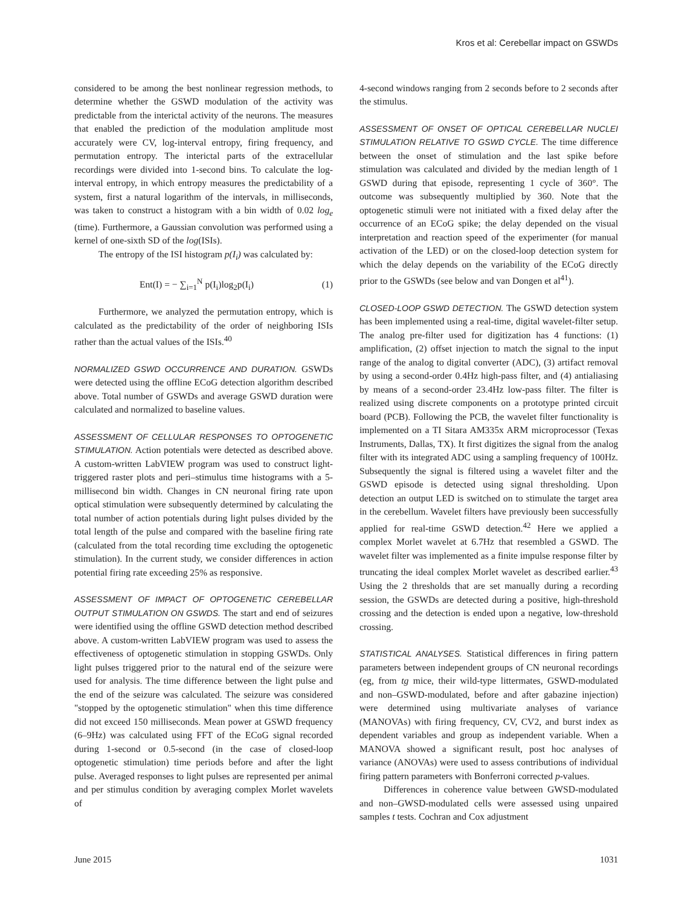Kros et al: Cerebellar impact on GSWDs
considered to be among the best nonlinear regression methods, to determine whether the GSWD modulation of the activity was predictable from the interictal activity of the neurons. The measures that enabled the prediction of the modulation amplitude most accurately were CV, log-interval entropy, firing frequency, and permutation entropy. The interictal parts of the extracellular recordings were divided into 1-second bins. To calculate the log-interval entropy, in which entropy measures the predictability of a system, first a natural logarithm of the intervals, in milliseconds, was taken to construct a histogram with a bin width of 0.02 log<sub>e</sub> (time). Furthermore, a Gaussian convolution was performed using a kernel of one-sixth SD of the log(ISIs).
The entropy of the ISI histogram p(I<sub>i</sub>) was calculated by:
Ent(I) = − ∑<sub>i=1</sub><sup>N</sup> p(I<sub>i</sub>)log<sub>2</sub>p(I<sub>i</sub>) (1)
Furthermore, we analyzed the permutation entropy, which is calculated as the predictability of the order of neighboring ISIs rather than the actual values of the ISIs.<sup>40</sup>
NORMALIZED GSWD OCCURRENCE AND DURATION. GSWDs were detected using the offline ECoG detection algorithm described above. Total number of GSWDs and average GSWD duration were calculated and normalized to baseline values.
ASSESSMENT OF CELLULAR RESPONSES TO OPTOGENETIC STIMULATION. Action potentials were detected as described above. A custom-written LabVIEW program was used to construct light-triggered raster plots and peri–stimulus time histograms with a 5-millisecond bin width. Changes in CN neuronal firing rate upon optical stimulation were subsequently determined by calculating the total number of action potentials during light pulses divided by the total length of the pulse and compared with the baseline firing rate (calculated from the total recording time excluding the optogenetic stimulation). In the current study, we consider differences in action potential firing rate exceeding 25% as responsive.
ASSESSMENT OF IMPACT OF OPTOGENETIC CEREBELLAR OUTPUT STIMULATION ON GSWDS. The start and end of seizures were identified using the offline GSWD detection method described above. A custom-written LabVIEW program was used to assess the effectiveness of optogenetic stimulation in stopping GSWDs. Only light pulses triggered prior to the natural end of the seizure were used for analysis. The time difference between the light pulse and the end of the seizure was calculated. The seizure was considered "stopped by the optogenetic stimulation" when this time difference did not exceed 150 milliseconds. Mean power at GSWD frequency (6–9Hz) was calculated using FFT of the ECoG signal recorded during 1-second or 0.5-second (in the case of closed-loop optogenetic stimulation) time periods before and after the light pulse. Averaged responses to light pulses are represented per animal and per stimulus condition by averaging complex Morlet wavelets of
4-second windows ranging from 2 seconds before to 2 seconds after the stimulus.
ASSESSMENT OF ONSET OF OPTICAL CEREBELLAR NUCLEI STIMULATION RELATIVE TO GSWD CYCLE. The time difference between the onset of stimulation and the last spike before stimulation was calculated and divided by the median length of 1 GSWD during that episode, representing 1 cycle of 360°. The outcome was subsequently multiplied by 360. Note that the optogenetic stimuli were not initiated with a fixed delay after the occurrence of an ECoG spike; the delay depended on the visual interpretation and reaction speed of the experimenter (for manual activation of the LED) or on the closed-loop detection system for which the delay depends on the variability of the ECoG directly prior to the GSWDs (see below and van Dongen et al<sup>41</sup>).
CLOSED-LOOP GSWD DETECTION. The GSWD detection system has been implemented using a real-time, digital wavelet-filter setup. The analog pre-filter used for digitization has 4 functions: (1) amplification, (2) offset injection to match the signal to the input range of the analog to digital converter (ADC), (3) artifact removal by using a second-order 0.4Hz high-pass filter, and (4) antialiasing by means of a second-order 23.4Hz low-pass filter. The filter is realized using discrete components on a prototype printed circuit board (PCB). Following the PCB, the wavelet filter functionality is implemented on a TI Sitara AM335x ARM microprocessor (Texas Instruments, Dallas, TX). It first digitizes the signal from the analog filter with its integrated ADC using a sampling frequency of 100Hz. Subsequently the signal is filtered using a wavelet filter and the GSWD episode is detected using signal thresholding. Upon detection an output LED is switched on to stimulate the target area in the cerebellum. Wavelet filters have previously been successfully applied for real-time GSWD detection.<sup>42</sup> Here we applied a complex Morlet wavelet at 6.7Hz that resembled a GSWD. The wavelet filter was implemented as a finite impulse response filter by truncating the ideal complex Morlet wavelet as described earlier.<sup>43</sup> Using the 2 thresholds that are set manually during a recording session, the GSWDs are detected during a positive, high-threshold crossing and the detection is ended upon a negative, low-threshold crossing.
STATISTICAL ANALYSES. Statistical differences in firing pattern parameters between independent groups of CN neuronal recordings (eg, from tg mice, their wild-type littermates, GSWD-modulated and non–GSWD-modulated, before and after gabazine injection) were determined using multivariate analyses of variance (MANOVAs) with firing frequency, CV, CV2, and burst index as dependent variables and group as independent variable. When a MANOVA showed a significant result, post hoc analyses of variance (ANOVAs) were used to assess contributions of individual firing pattern parameters with Bonferroni corrected p-values.
Differences in coherence value between GWSD-modulated and non–GWSD-modulated cells were assessed using unpaired samples t tests. Cochran and Cox adjustment
June 2015 1031